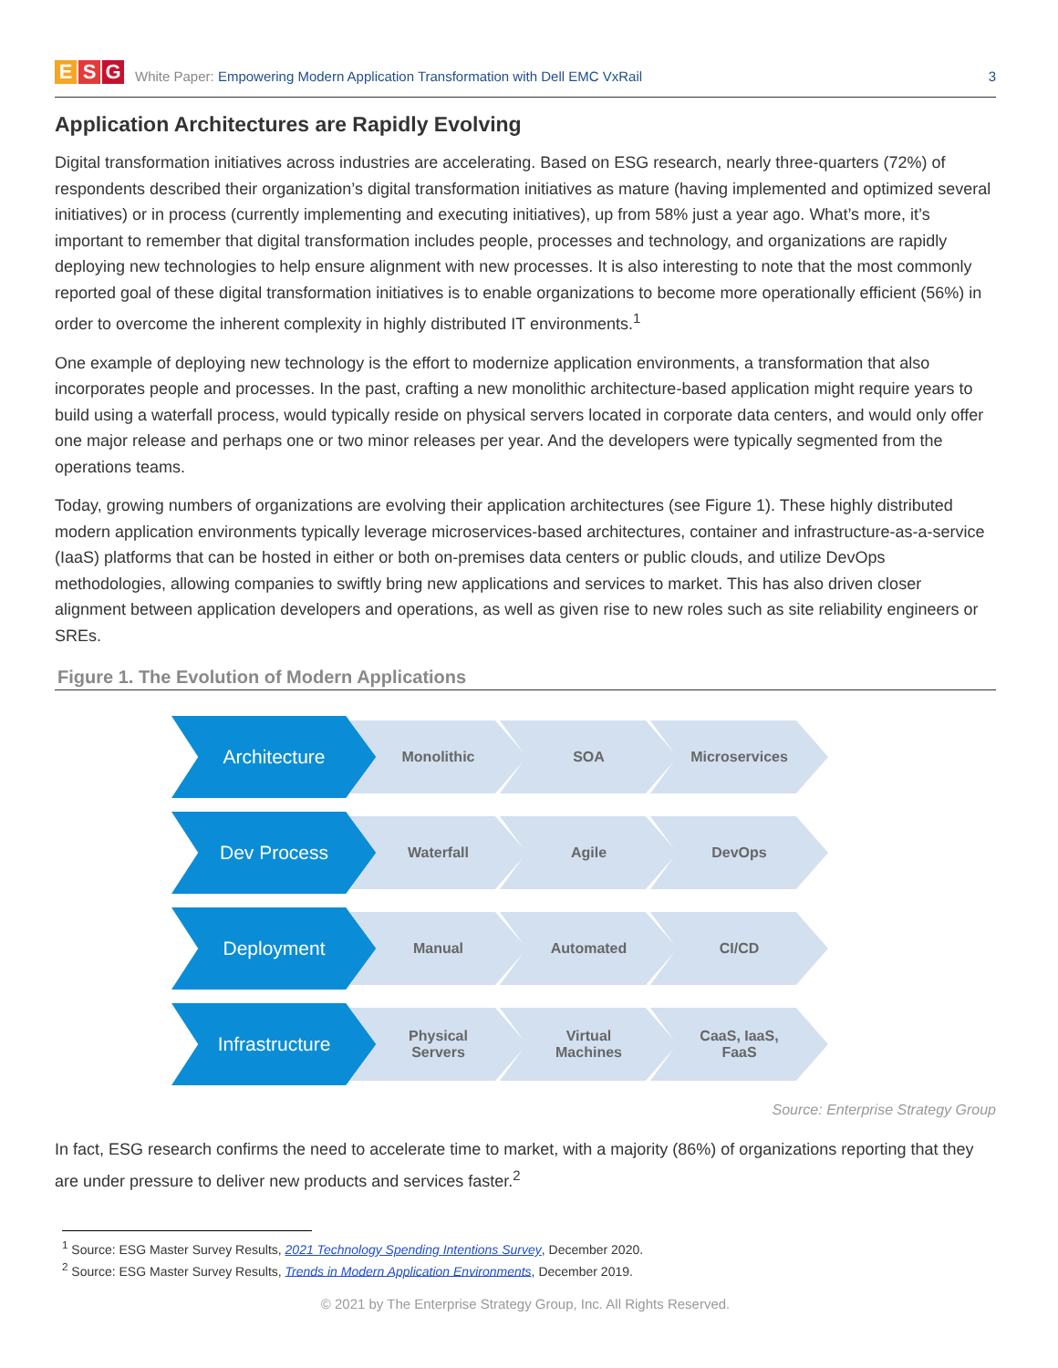E S G
White Paper: Empowering Modern Application Transformation with Dell EMC VxRail 3
Application Architectures are Rapidly Evolving
Digital transformation initiatives across industries are accelerating. Based on ESG research, nearly three-quarters (72%) of respondents described their organization’s digital transformation initiatives as mature (having implemented and optimized several initiatives) or in process (currently implementing and executing initiatives), up from 58% just a year ago. What’s more, it’s important to remember that digital transformation includes people, processes and technology, and organizations are rapidly deploying new technologies to help ensure alignment with new processes. It is also interesting to note that the most commonly reported goal of these digital transformation initiatives is to enable organizations to become more operationally efficient (56%) in order to overcome the inherent complexity in highly distributed IT environments.<sup>1</sup>
One example of deploying new technology is the effort to modernize application environments, a transformation that also incorporates people and processes. In the past, crafting a new monolithic architecture-based application might require years to build using a waterfall process, would typically reside on physical servers located in corporate data centers, and would only offer one major release and perhaps one or two minor releases per year. And the developers were typically segmented from the operations teams.
Today, growing numbers of organizations are evolving their application architectures (see Figure 1). These highly distributed modern application environments typically leverage microservices-based architectures, container and infrastructure-as-a-service (IaaS) platforms that can be hosted in either or both on-premises data centers or public clouds, and utilize DevOps methodologies, allowing companies to swiftly bring new applications and services to market. This has also driven closer alignment between application developers and operations, as well as given rise to new roles such as site reliability engineers or SREs.
Figure 1. The Evolution of Modern Applications
Architecture
Monolithic SOA Microservices
Dev Process
Waterfall Agile DevOps
Deployment
Manual Automated CI/CD
Infrastructure
Physical
Servers
Virtual
Machines
CaaS, IaaS,
FaaS
Source: Enterprise Strategy Group
In fact, ESG research confirms the need to accelerate time to market, with a majority (86%) of organizations reporting that they are under pressure to deliver new products and services faster.<sup>2</sup>
<sup>1</sup> Source: ESG Master Survey Results, 2021 Technology Spending Intentions Survey, December 2020.
<sup>2</sup> Source: ESG Master Survey Results, Trends in Modern Application Environments, December 2019.
© 2021 by The Enterprise Strategy Group, Inc. All Rights Reserved.